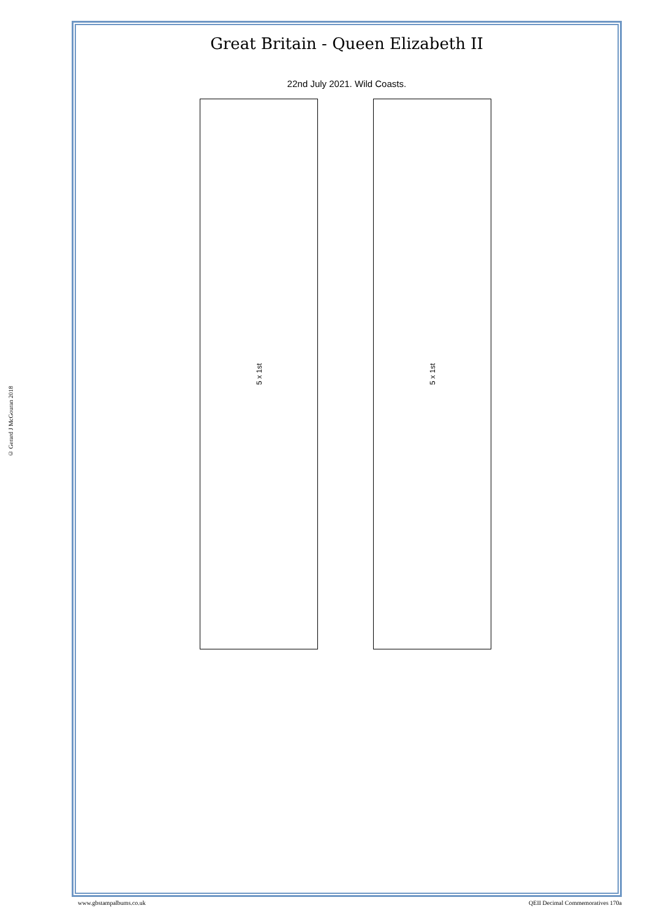Great Britain - Queen Elizabeth II
22nd July 2021. Wild Coasts.
5 x 1st
5 x 1st
© Gerard J McGouran 2018
www.gbstampalbums.co.uk QEII Decimal Commemoratives 170a